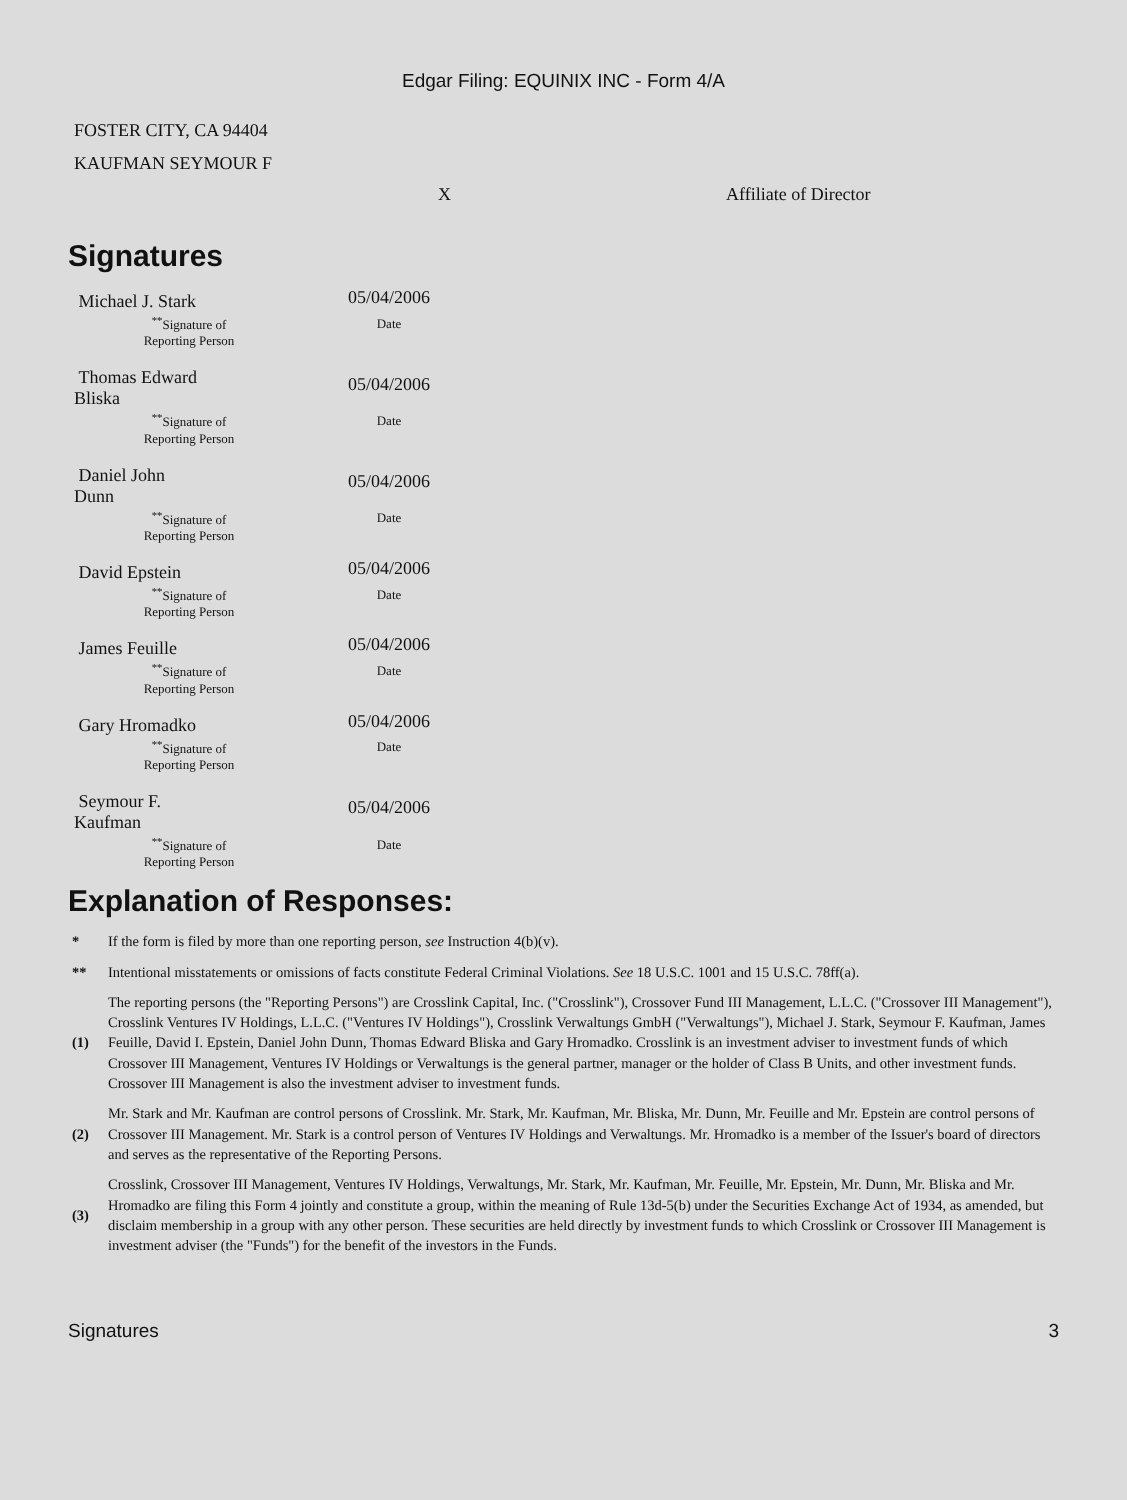Edgar Filing: EQUINIX INC - Form 4/A
FOSTER CITY, CA 94404
KAUFMAN SEYMOUR F
X Affiliate of Director
Signatures
| Michael J. Stark | 05/04/2006 |
| <sup>**</sup> Signature of Reporting Person | Date |
| Thomas Edward Bliska | 05/04/2006 |
| <sup>**</sup> Signature of Reporting Person | Date |
| Daniel John Dunn | 05/04/2006 |
| <sup>**</sup> Signature of Reporting Person | Date |
| David Epstein | 05/04/2006 |
| <sup>**</sup> Signature of Reporting Person | Date |
| James Feuille | 05/04/2006 |
| <sup>**</sup> Signature of Reporting Person | Date |
| Gary Hromadko | 05/04/2006 |
| <sup>**</sup> Signature of Reporting Person | Date |
| Seymour F. Kaufman | 05/04/2006 |
| <sup>**</sup> Signature of Reporting Person | Date |
Explanation of Responses:
| * | If the form is filed by more than one reporting person, see Instruction 4(b)(v). |
| ** | Intentional misstatements or omissions of facts constitute Federal Criminal Violations. See 18 U.S.C. 1001 and 15 U.S.C. 78ff(a). |
| (1) | The reporting persons (the "Reporting Persons") are Crosslink Capital, Inc. ("Crosslink"), Crossover Fund III Management, L.L.C. ("Crossover III Management"), Crosslink Ventures IV Holdings, L.L.C. ("Ventures IV Holdings"), Crosslink Verwaltungs GmbH ("Verwaltungs"), Michael J. Stark, Seymour F. Kaufman, James Feuille, David I. Epstein, Daniel John Dunn, Thomas Edward Bliska and Gary Hromadko. Crosslink is an investment adviser to investment funds of which Crossover III Management, Ventures IV Holdings or Verwaltungs is the general partner, manager or the holder of Class B Units, and other investment funds. Crossover III Management is also the investment adviser to investment funds. |
| (2) | Mr. Stark and Mr. Kaufman are control persons of Crosslink. Mr. Stark, Mr. Kaufman, Mr. Bliska, Mr. Dunn, Mr. Feuille and Mr. Epstein are control persons of Crossover III Management. Mr. Stark is a control person of Ventures IV Holdings and Verwaltungs. Mr. Hromadko is a member of the Issuer's board of directors and serves as the representative of the Reporting Persons. |
| (3) | Crosslink, Crossover III Management, Ventures IV Holdings, Verwaltungs, Mr. Stark, Mr. Kaufman, Mr. Feuille, Mr. Epstein, Mr. Dunn, Mr. Bliska and Mr. Hromadko are filing this Form 4 jointly and constitute a group, within the meaning of Rule 13d-5(b) under the Securities Exchange Act of 1934, as amended, but disclaim membership in a group with any other person. These securities are held directly by investment funds to which Crosslink or Crossover III Management is investment adviser (the "Funds") for the benefit of the investors in the Funds. |
Signatures 3